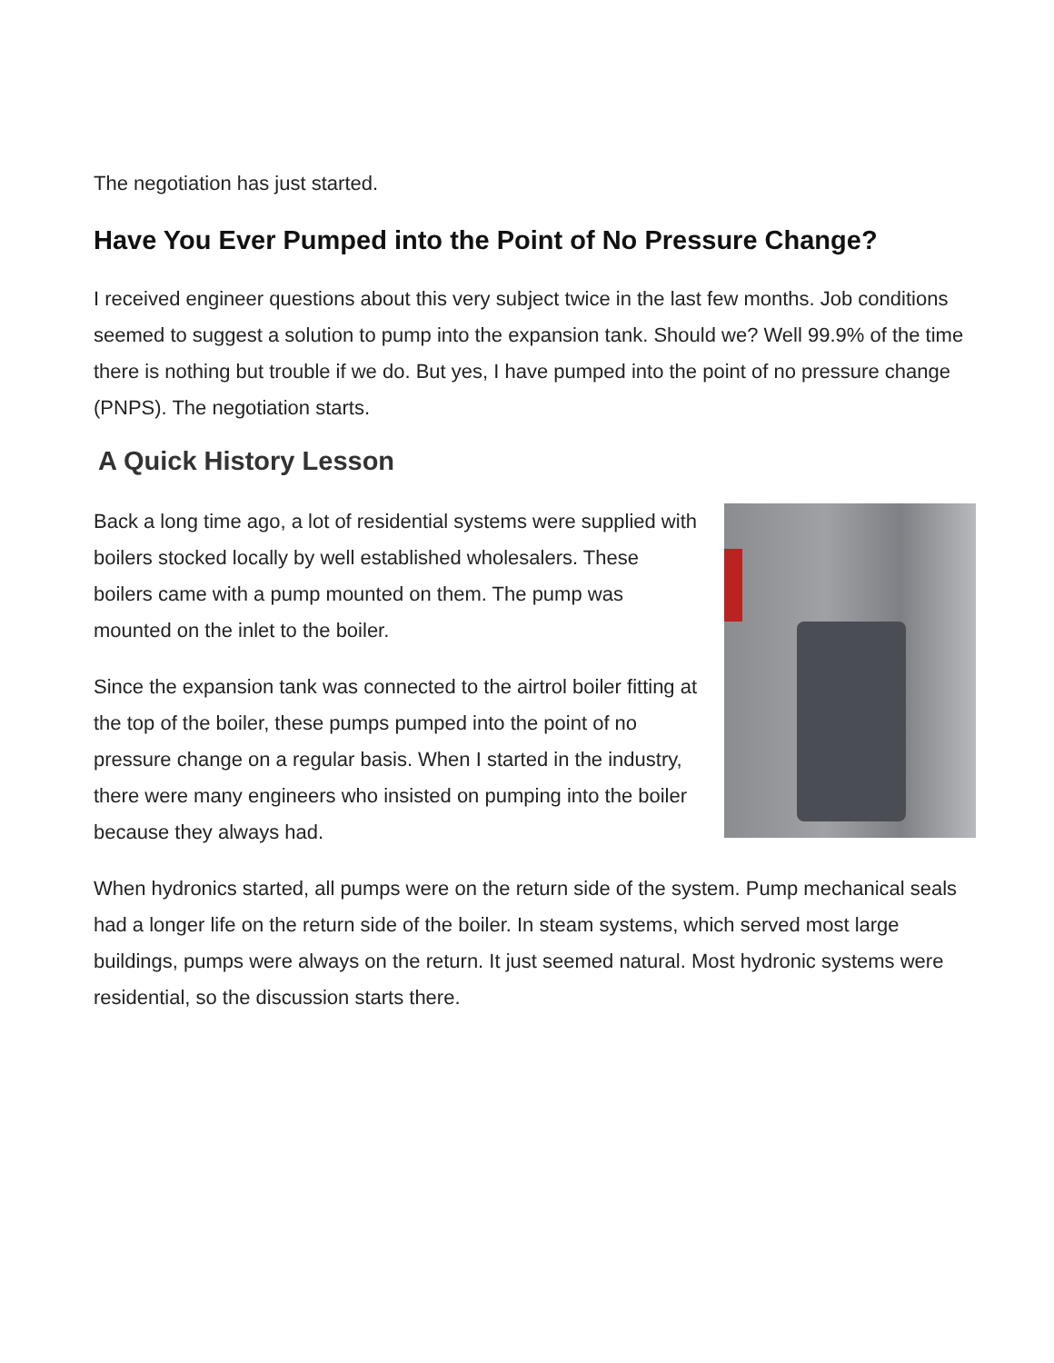The negotiation has just started.
Have You Ever Pumped into the Point of No Pressure Change?
I received engineer questions about this very subject twice in the last few months. Job conditions seemed to suggest a solution to pump into the expansion tank. Should we? Well 99.9% of the time there is nothing but trouble if we do. But yes, I have pumped into the point of no pressure change (PNPS). The negotiation starts.
A Quick History Lesson
Back a long time ago, a lot of residential systems were supplied with boilers stocked locally by well established wholesalers. These boilers came with a pump mounted on them. The pump was mounted on the inlet to the boiler.
Since the expansion tank was connected to the airtrol boiler fitting at the top of the boiler, these pumps pumped into the point of no pressure change on a regular basis. When I started in the industry, there were many engineers who insisted on pumping into the boiler because they always had.
When hydronics started, all pumps were on the return side of the system. Pump mechanical seals had a longer life on the return side of the boiler. In steam systems, which served most large buildings, pumps were always on the return. It just seemed natural. Most hydronic systems were residential, so the discussion starts there.